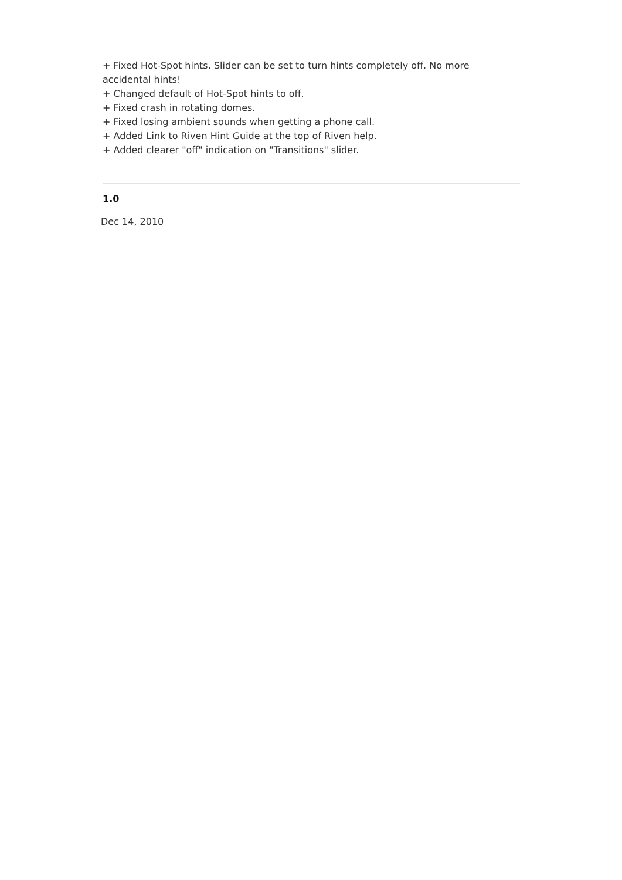+ Fixed Hot-Spot hints. Slider can be set to turn hints completely off. No more accidental hints!
+ Changed default of Hot-Spot hints to off.
+ Fixed crash in rotating domes.
+ Fixed losing ambient sounds when getting a phone call.
+ Added Link to Riven Hint Guide at the top of Riven help.
+ Added clearer "off" indication on "Transitions" slider.
1.0
Dec 14, 2010